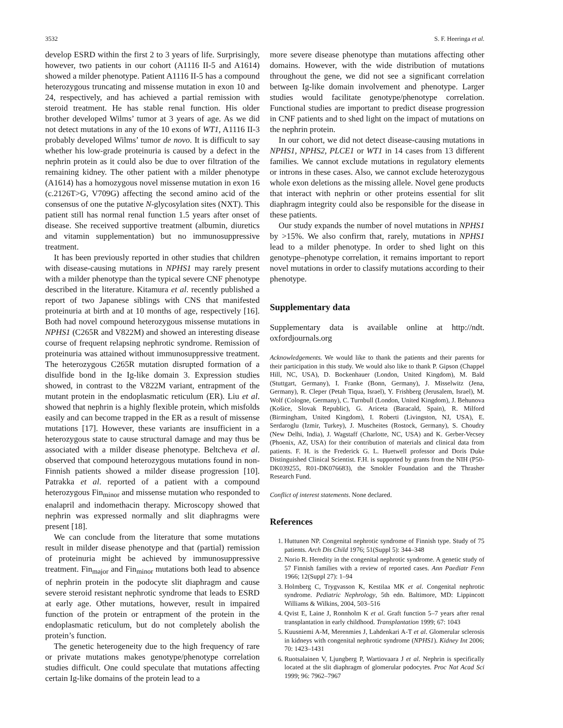3532 S. F. Heeringa et al.
develop ESRD within the first 2 to 3 years of life. Surprisingly, however, two patients in our cohort (A1116 II-5 and A1614) showed a milder phenotype. Patient A1116 II-5 has a compound heterozygous truncating and missense mutation in exon 10 and 24, respectively, and has achieved a partial remission with steroid treatment. He has stable renal function. His older brother developed Wilms’ tumor at 3 years of age. As we did not detect mutations in any of the 10 exons of WT1, A1116 II-3 probably developed Wilms’ tumor de novo. It is difficult to say whether his low-grade proteinuria is caused by a defect in the nephrin protein as it could also be due to over filtration of the remaining kidney. The other patient with a milder phenotype (A1614) has a homozygous novel missense mutation in exon 16 (c.2126T>G, V709G) affecting the second amino acid of the consensus of one the putative N-glycosylation sites (NXT). This patient still has normal renal function 1.5 years after onset of disease. She received supportive treatment (albumin, diuretics and vitamin supplementation) but no immunosuppressive treatment.
It has been previously reported in other studies that children with disease-causing mutations in NPHS1 may rarely present with a milder phenotype than the typical severe CNF phenotype described in the literature. Kitamura et al. recently published a report of two Japanese siblings with CNS that manifested proteinuria at birth and at 10 months of age, respectively [16]. Both had novel compound heterozygous missense mutations in NPHS1 (C265R and V822M) and showed an interesting disease course of frequent relapsing nephrotic syndrome. Remission of proteinuria was attained without immunosuppressive treatment. The heterozygous C265R mutation disrupted formation of a disulfide bond in the Ig-like domain 3. Expression studies showed, in contrast to the V822M variant, entrapment of the mutant protein in the endoplasmatic reticulum (ER). Liu et al. showed that nephrin is a highly flexible protein, which misfolds easily and can become trapped in the ER as a result of missense mutations [17]. However, these variants are insufficient in a heterozygous state to cause structural damage and may thus be associated with a milder disease phenotype. Beltcheva et al. observed that compound heterozygous mutations found in non-Finnish patients showed a milder disease progression [10]. Patrakka et al. reported of a patient with a compound heterozygous Fin<sub>minor</sub> and missense mutation who responded to enalapril and indomethacin therapy. Microscopy showed that nephrin was expressed normally and slit diaphragms were present [18].
We can conclude from the literature that some mutations result in milder disease phenotype and that (partial) remission of proteinuria might be achieved by immunosuppressive treatment. Fin<sub>major</sub> and Fin<sub>minor</sub> mutations both lead to absence of nephrin protein in the podocyte slit diaphragm and cause severe steroid resistant nephrotic syndrome that leads to ESRD at early age. Other mutations, however, result in impaired function of the protein or entrapment of the protein in the endoplasmatic reticulum, but do not completely abolish the protein’s function.
The genetic heterogeneity due to the high frequency of rare or private mutations makes genotype/phenotype correlation studies difficult. One could speculate that mutations affecting certain Ig-like domains of the protein lead to a
more severe disease phenotype than mutations affecting other domains. However, with the wide distribution of mutations throughout the gene, we did not see a significant correlation between Ig-like domain involvement and phenotype. Larger studies would facilitate genotype/phenotype correlation. Functional studies are important to predict disease progression in CNF patients and to shed light on the impact of mutations on the nephrin protein.
In our cohort, we did not detect disease-causing mutations in NPHS1, NPHS2, PLCE1 or WT1 in 14 cases from 13 different families. We cannot exclude mutations in regulatory elements or introns in these cases. Also, we cannot exclude heterozygous whole exon deletions as the missing allele. Novel gene products that interact with nephrin or other proteins essential for slit diaphragm integrity could also be responsible for the disease in these patients.
Our study expands the number of novel mutations in NPHS1 by >15%. We also confirm that, rarely, mutations in NPHS1 lead to a milder phenotype. In order to shed light on this genotype–phenotype correlation, it remains important to report novel mutations in order to classify mutations according to their phenotype.
Supplementary data
Supplementary data is available online at http://ndt. oxfordjournals.org
Acknowledgements. We would like to thank the patients and their parents for their participation in this study. We would also like to thank P. Gipson (Chappel Hill, NC, USA), D. Bockenhauer (London, United Kingdom), M. Bald (Stuttgart, Germany), I. Franke (Bonn, Germany), J. Misselwitz (Jena, Germany), R. Cleper (Petah Tiqua, Israel), Y. Frishberg (Jerusalem, Israel), M. Wolf (Cologne, Germany), C. Turnbull (London, United Kingdom), J. Behunova (Košice, Slovak Republic), G. Ariceta (Baracald, Spain), R. Milford (Birmingham, United Kingdom), I. Roberti (Livingston, NJ, USA), E. Serdaroglu (Izmir, Turkey), J. Muscheites (Rostock, Germany), S. Choudry (New Delhi, India), J. Wagstaff (Charlotte, NC, USA) and K. Gerber-Vecsey (Phoenix, AZ, USA) for their contribution of materials and clinical data from patients. F. H. is the Frederick G. L. Huetwell professor and Doris Duke Distinguished Clinical Scientist. F.H. is supported by grants from the NIH (P50-DK039255, R01-DK076683), the Smokler Foundation and the Thrasher Research Fund.
Conflict of interest statements. None declared.
References
1. Huttunen NP. Congenital nephrotic syndrome of Finnish type. Study of 75 patients. Arch Dis Child 1976; 51(Suppl 5): 344–348
2. Norio R. Heredity in the congenital nephrotic syndrome. A genetic study of 57 Finnish families with a review of reported cases. Ann Paediatr Fenn 1966; 12(Suppl 27): 1–94
3. Holmberg C, Trygvasson K, Kestilaa MK et al. Congenital nephrotic syndrome. Pediatric Nephrology, 5th edn. Baltimore, MD: Lippincott Williams & Wilkins, 2004, 503–516
4. Qvist E, Laine J, Ronnholm K et al. Graft function 5–7 years after renal transplantation in early childhood. Transplantation 1999; 67: 1043
5. Kuusniemi A-M, Merenmies J, Lahdenkari A-T et al. Glomerular sclerosis in kidneys with congenital nephrotic syndrome (NPHS1). Kidney Int 2006; 70: 1423–1431
6. Ruotsalainen V, Ljungberg P, Wartiovaara J et al. Nephrin is specifically located at the slit diaphragm of glomerular podocytes. Proc Nat Acad Sci 1999; 96: 7962–7967